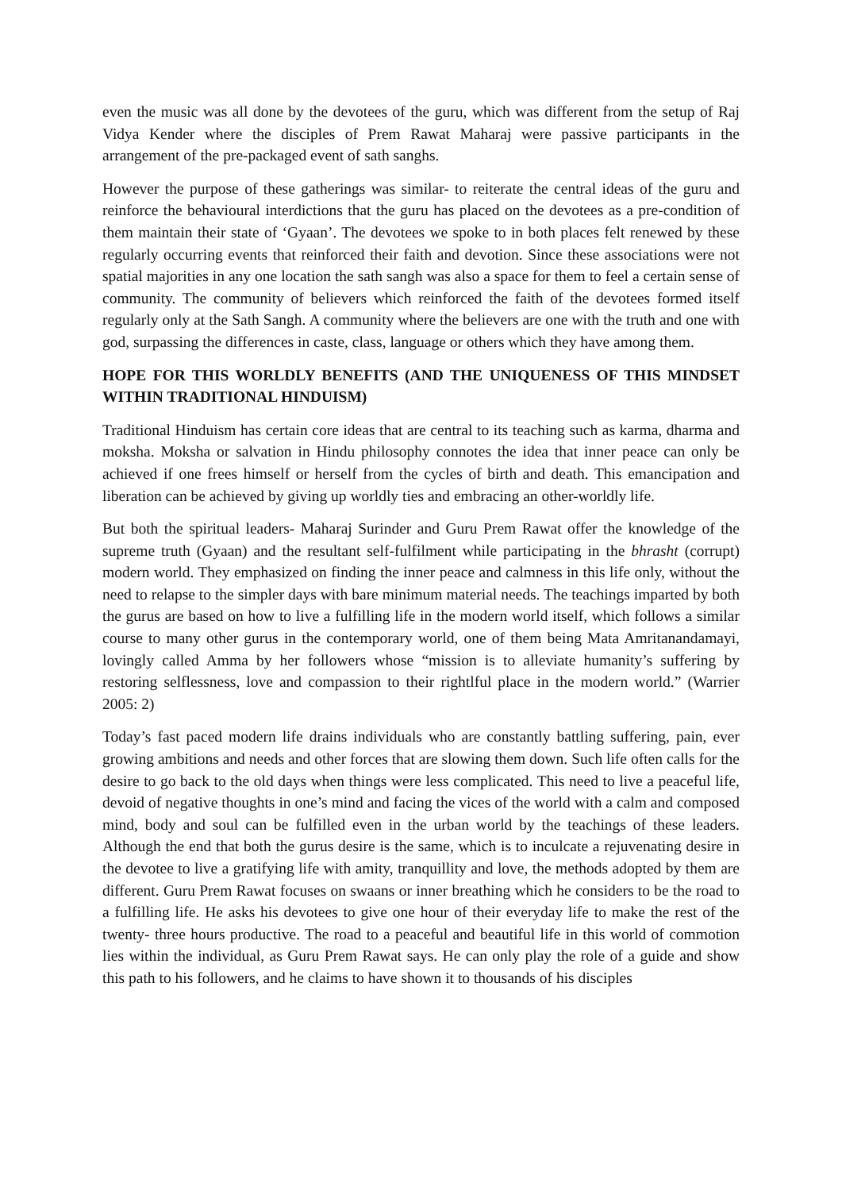even the music was all done by the devotees of the guru, which was different from the setup of Raj Vidya Kender where the disciples of Prem Rawat Maharaj were passive participants in the arrangement of the pre-packaged event of sath sanghs.
However the purpose of these gatherings was similar- to reiterate the central ideas of the guru and reinforce the behavioural interdictions that the guru has placed on the devotees as a pre-condition of them maintain their state of ‘Gyaan’. The devotees we spoke to in both places felt renewed by these regularly occurring events that reinforced their faith and devotion. Since these associations were not spatial majorities in any one location the sath sangh was also a space for them to feel a certain sense of community. The community of believers which reinforced the faith of the devotees formed itself regularly only at the Sath Sangh. A community where the believers are one with the truth and one with god, surpassing the differences in caste, class, language or others which they have among them.
HOPE FOR THIS WORLDLY BENEFITS (AND THE UNIQUENESS OF THIS MINDSET WITHIN TRADITIONAL HINDUISM)
Traditional Hinduism has certain core ideas that are central to its teaching such as karma, dharma and moksha. Moksha or salvation in Hindu philosophy connotes the idea that inner peace can only be achieved if one frees himself or herself from the cycles of birth and death. This emancipation and liberation can be achieved by giving up worldly ties and embracing an other-worldly life.
But both the spiritual leaders- Maharaj Surinder and Guru Prem Rawat offer the knowledge of the supreme truth (Gyaan) and the resultant self-fulfilment while participating in the bhrasht (corrupt) modern world. They emphasized on finding the inner peace and calmness in this life only, without the need to relapse to the simpler days with bare minimum material needs. The teachings imparted by both the gurus are based on how to live a fulfilling life in the modern world itself, which follows a similar course to many other gurus in the contemporary world, one of them being Mata Amritanandamayi, lovingly called Amma by her followers whose “mission is to alleviate humanity’s suffering by restoring selflessness, love and compassion to their rightlful place in the modern world.” (Warrier 2005: 2)
Today’s fast paced modern life drains individuals who are constantly battling suffering, pain, ever growing ambitions and needs and other forces that are slowing them down. Such life often calls for the desire to go back to the old days when things were less complicated. This need to live a peaceful life, devoid of negative thoughts in one’s mind and facing the vices of the world with a calm and composed mind, body and soul can be fulfilled even in the urban world by the teachings of these leaders. Although the end that both the gurus desire is the same, which is to inculcate a rejuvenating desire in the devotee to live a gratifying life with amity, tranquillity and love, the methods adopted by them are different. Guru Prem Rawat focuses on swaans or inner breathing which he considers to be the road to a fulfilling life. He asks his devotees to give one hour of their everyday life to make the rest of the twenty- three hours productive. The road to a peaceful and beautiful life in this world of commotion lies within the individual, as Guru Prem Rawat says. He can only play the role of a guide and show this path to his followers, and he claims to have shown it to thousands of his disciples